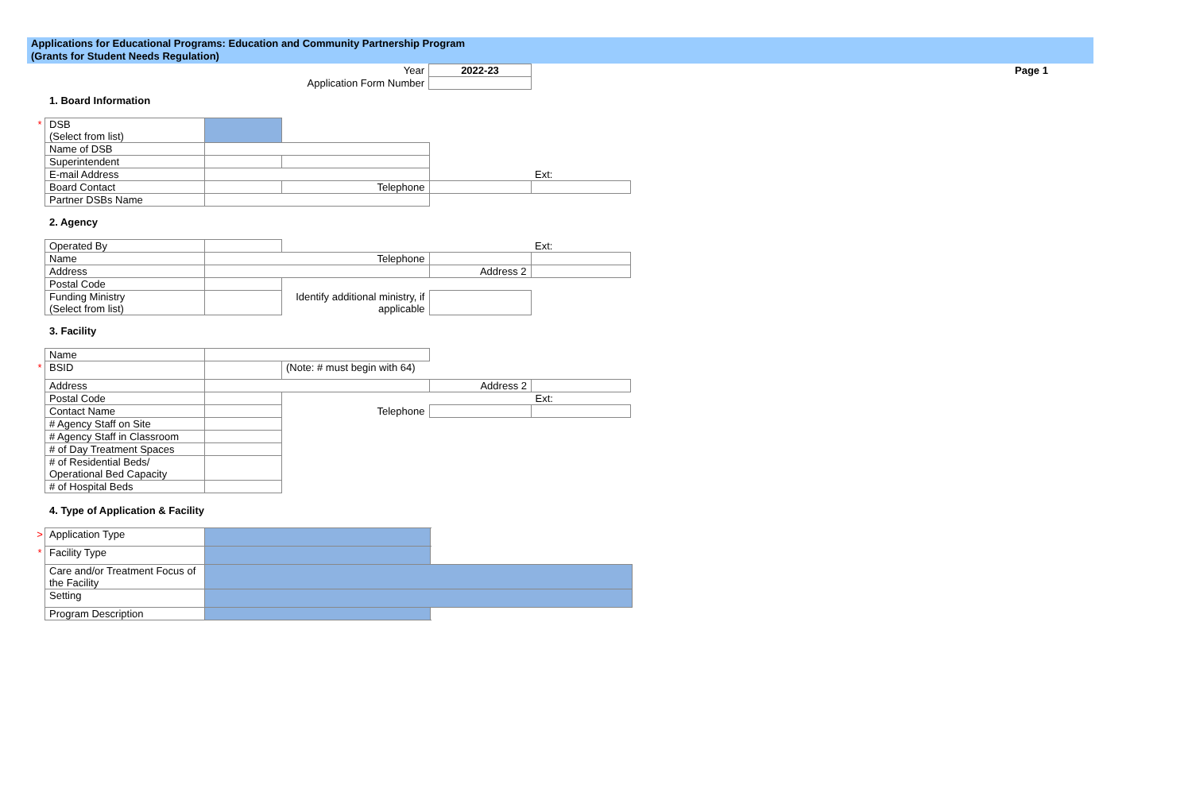Applications for Educational Programs: Education and Community Partnership Program
(Grants for Student Needs Regulation)
| Year | 2022-23 |
| Application Form Number | |
Page 1
1. Board Information
| * | DSB (Select from list) | | | | |
| | Name of DSB | | | | |
| | Superintendent | | | | |
| | E-mail Address | | | | Ext: |
| | Board Contact | | Telephone | | |
| | Partner DSBs Name | | | | |
2. Agency
| | Operated By | | | | Ext: |
| | Name | Telephone | | | |
| | Address | | | Address 2 | |
| | Postal Code | | | | |
| | Funding Ministry (Select from list) | | Identify additional ministry, if applicable | | |
3. Facility
| | Name | | | | |
| * | BSID | | (Note: # must begin with 64) | | |
| | Address | | | Address 2 | |
| | Postal Code | | | | Ext: |
| | Contact Name | | Telephone | | |
| | # Agency Staff on Site | | | | |
| | # Agency Staff in Classroom | | | | |
| | # of Day Treatment Spaces | | | | |
| | # of Residential Beds/ Operational Bed Capacity | | | | |
| | # of Hospital Beds | | | | |
4. Type of Application & Facility
| > | Application Type | | | |
| * | Facility Type | | | |
| | Care and/or Treatment Focus of the Facility | | | |
| | Setting | | | |
| | Program Description | | | |